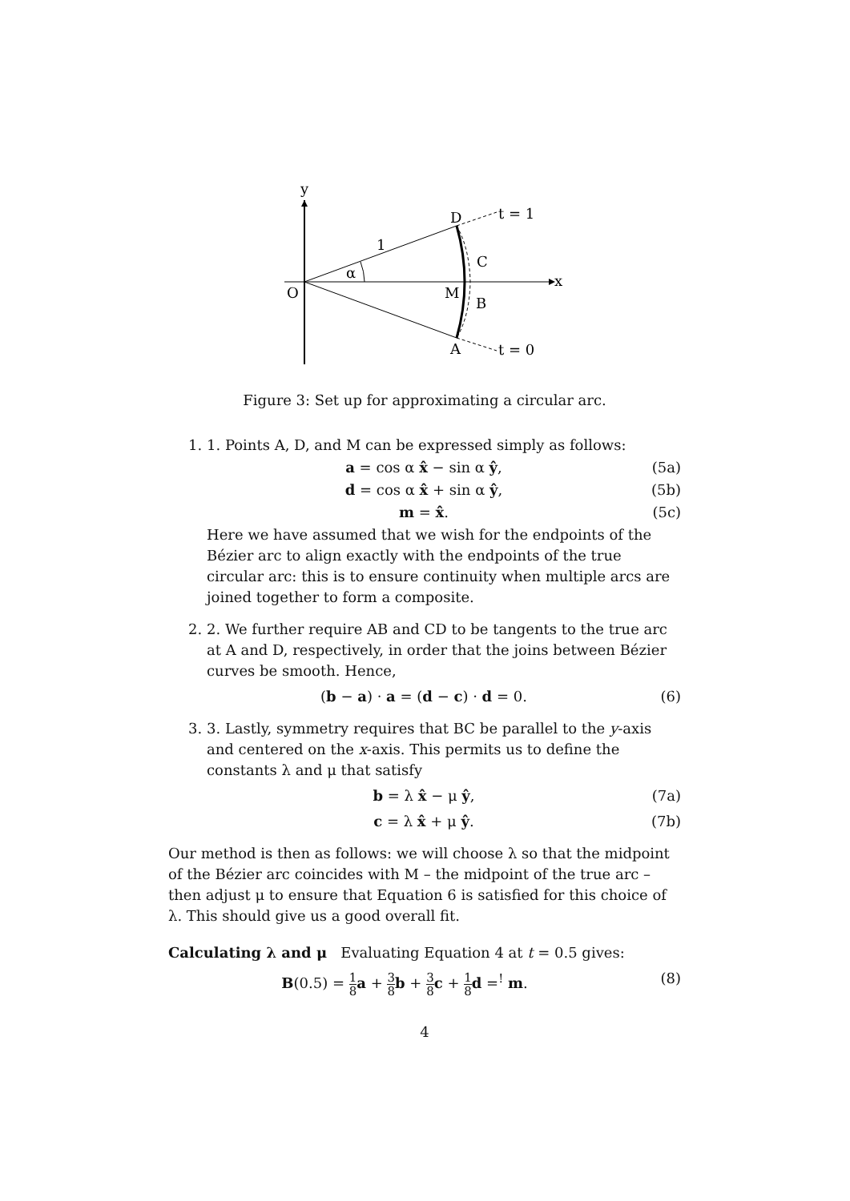y
O
1
α
D
C
M
B
A
t = 1
t = 0
x
Figure 3: Set up for approximating a circular arc.
1. 1. Points A, D, and M can be expressed simply as follows:
a = cos α x̂ − sin α ŷ, (5a)
d = cos α x̂ + sin α ŷ, (5b)
m = x̂. (5c)
Here we have assumed that we wish for the endpoints of the Bézier arc to align exactly with the endpoints of the true circular arc: this is to ensure continuity when multiple arcs are joined together to form a composite.
2. 2. We further require AB and CD to be tangents to the true arc at A and D, respectively, in order that the joins between Bézier curves be smooth. Hence,
(b − a) · a = (d − c) · d = 0. (6)
3. 3. Lastly, symmetry requires that BC be parallel to the y-axis and centered on the x-axis. This permits us to define the constants λ and μ that satisfy
b = λ x̂ − μ ŷ, (7a)
c = λ x̂ + μ ŷ. (7b)
Our method is then as follows: we will choose λ so that the midpoint of the Bézier arc coincides with M – the midpoint of the true arc – then adjust μ to ensure that Equation 6 is satisfied for this choice of λ. This should give us a good overall fit.
Calculating λ and μ Evaluating Equation 4 at t = 0.5 gives:
B(0.5) = 1 8 a + 3 8 b + 3 8 c + 1 8 d =<sup>!</sup> m.
(8)
4